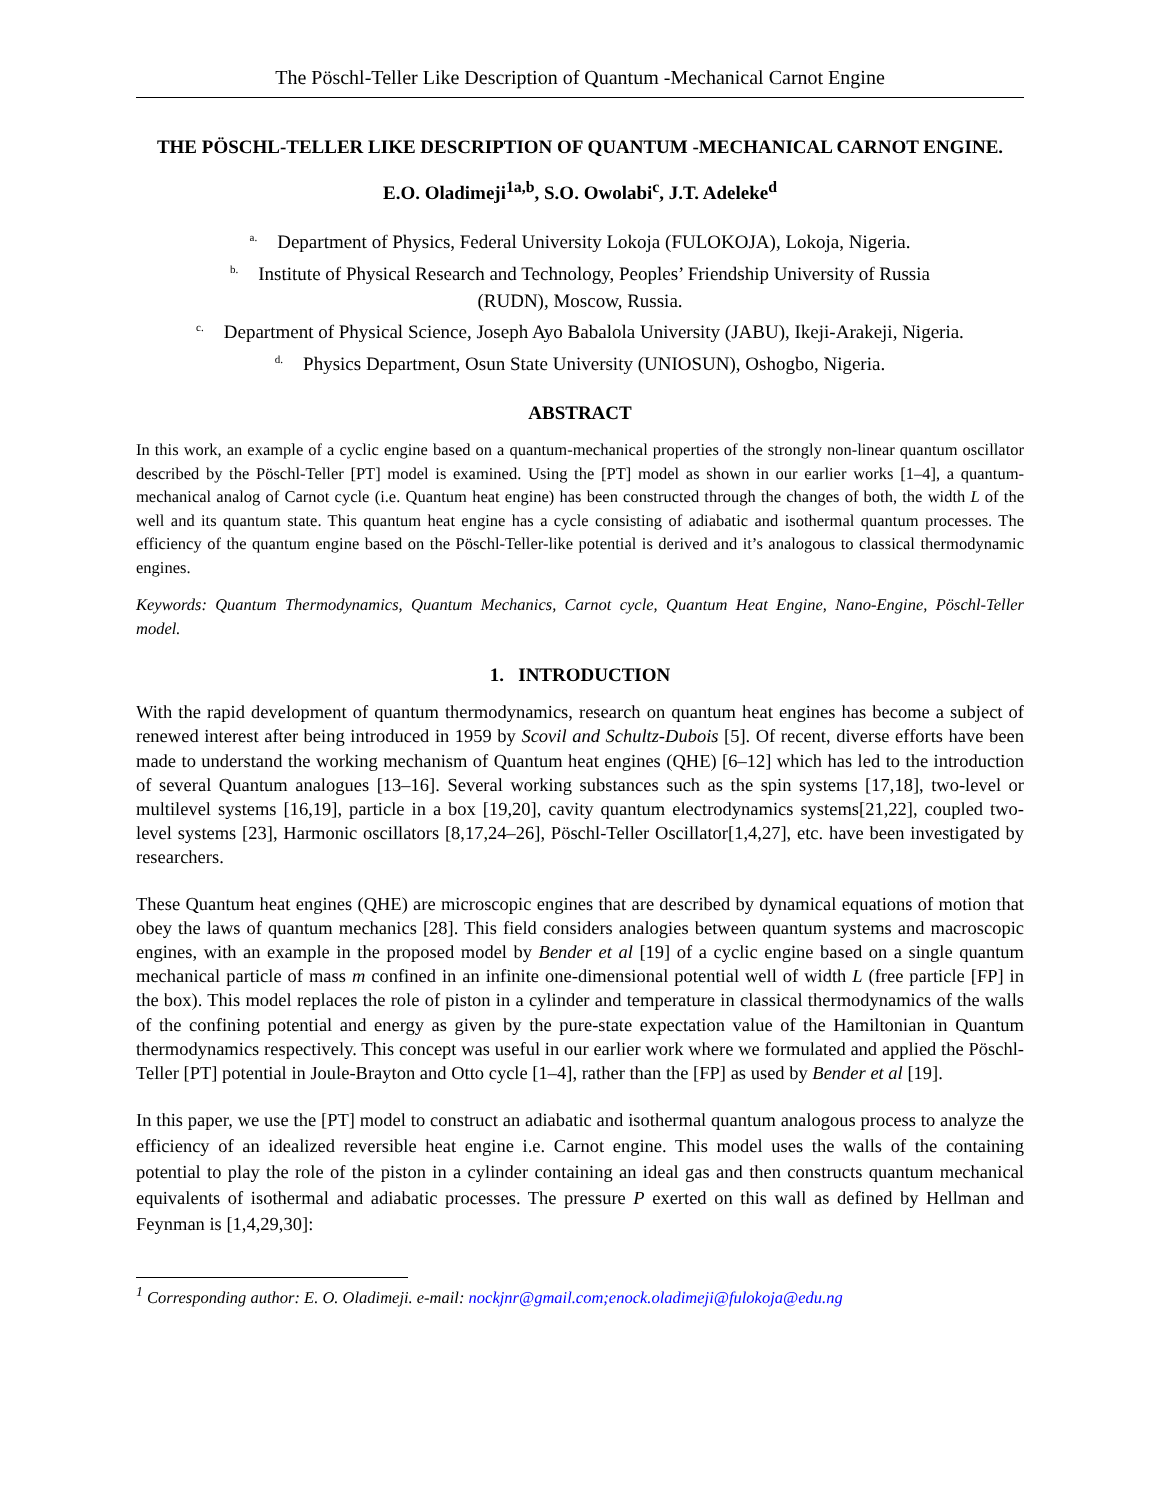The Pöschl-Teller Like Description of Quantum -Mechanical Carnot Engine
THE PÖSCHL-TELLER LIKE DESCRIPTION OF QUANTUM -MECHANICAL CARNOT ENGINE.
E.O. Oladimeji<sup>1a,b</sup>, S.O. Owolabi<sup>c</sup>, J.T. Adeleke<sup>d</sup>
<sup>a.</sup> Department of Physics, Federal University Lokoja (FULOKOJA), Lokoja, Nigeria.
<sup>b.</sup> Institute of Physical Research and Technology, Peoples’ Friendship University of Russia
(RUDN), Moscow, Russia.
<sup>c.</sup> Department of Physical Science, Joseph Ayo Babalola University (JABU), Ikeji-Arakeji, Nigeria.
<sup>d.</sup> Physics Department, Osun State University (UNIOSUN), Oshogbo, Nigeria.
ABSTRACT
In this work, an example of a cyclic engine based on a quantum-mechanical properties of the strongly non-linear quantum oscillator described by the Pöschl-Teller [PT] model is examined. Using the [PT] model as shown in our earlier works [1–4], a quantum-mechanical analog of Carnot cycle (i.e. Quantum heat engine) has been constructed through the changes of both, the width L of the well and its quantum state. This quantum heat engine has a cycle consisting of adiabatic and isothermal quantum processes. The efficiency of the quantum engine based on the Pöschl-Teller-like potential is derived and it’s analogous to classical thermodynamic engines.
Keywords: Quantum Thermodynamics, Quantum Mechanics, Carnot cycle, Quantum Heat Engine, Nano-Engine, Pöschl-Teller model.
1. INTRODUCTION
With the rapid development of quantum thermodynamics, research on quantum heat engines has become a subject of renewed interest after being introduced in 1959 by Scovil and Schultz-Dubois [5]. Of recent, diverse efforts have been made to understand the working mechanism of Quantum heat engines (QHE) [6–12] which has led to the introduction of several Quantum analogues [13–16]. Several working substances such as the spin systems [17,18], two-level or multilevel systems [16,19], particle in a box [19,20], cavity quantum electrodynamics systems[21,22], coupled two-level systems [23], Harmonic oscillators [8,17,24–26], Pöschl-Teller Oscillator[1,4,27], etc. have been investigated by researchers.
These Quantum heat engines (QHE) are microscopic engines that are described by dynamical equations of motion that obey the laws of quantum mechanics [28]. This field considers analogies between quantum systems and macroscopic engines, with an example in the proposed model by Bender et al [19] of a cyclic engine based on a single quantum mechanical particle of mass m confined in an infinite one-dimensional potential well of width L (free particle [FP] in the box). This model replaces the role of piston in a cylinder and temperature in classical thermodynamics of the walls of the confining potential and energy as given by the pure-state expectation value of the Hamiltonian in Quantum thermodynamics respectively. This concept was useful in our earlier work where we formulated and applied the Pöschl-Teller [PT] potential in Joule-Brayton and Otto cycle [1–4], rather than the [FP] as used by Bender et al [19].
In this paper, we use the [PT] model to construct an adiabatic and isothermal quantum analogous process to analyze the efficiency of an idealized reversible heat engine i.e. Carnot engine. This model uses the walls of the containing potential to play the role of the piston in a cylinder containing an ideal gas and then constructs quantum mechanical equivalents of isothermal and adiabatic processes. The pressure P exerted on this wall as defined by Hellman and Feynman is [1,4,29,30]:
<sup>1</sup> Corresponding author: E. O. Oladimeji. e-mail: nockjnr@gmail.com;enock.oladimeji@fulokoja@edu.ng